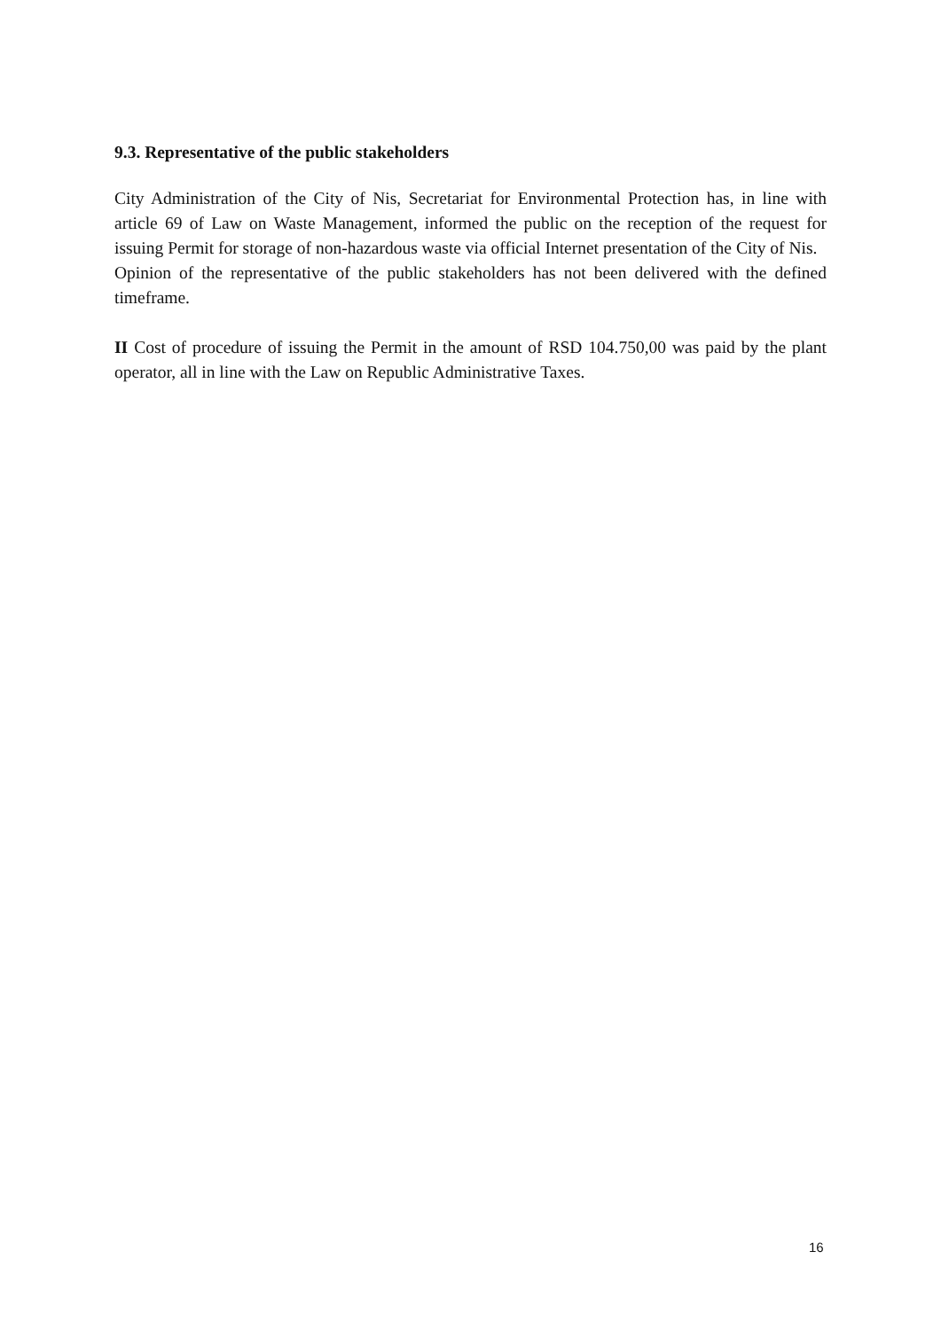9.3. Representative of the public stakeholders
City Administration of the City of Nis, Secretariat for Environmental Protection has, in line with article 69 of Law on Waste Management, informed the public on the reception of the request for issuing Permit for storage of non-hazardous waste via official Internet presentation of the City of Nis.
Opinion of the representative of the public stakeholders has not been delivered with the defined timeframe.
II Cost of procedure of issuing the Permit in the amount of RSD 104.750,00 was paid by the plant operator, all in line with the Law on Republic Administrative Taxes.
16